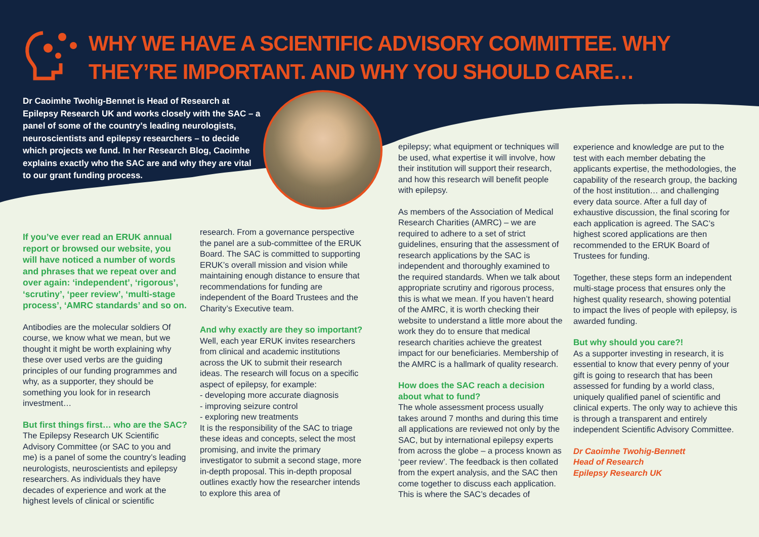WHY WE HAVE A SCIENTIFIC ADVISORY COMMITTEE. WHY THEY’RE IMPORTANT. AND WHY YOU SHOULD CARE…
Dr Caoimhe Twohig-Bennet is Head of Research at Epilepsy Research UK and works closely with the SAC – a panel of some of the country’s leading neurologists, neuroscientists and epilepsy researchers – to decide which projects we fund. In her Research Blog, Caoimhe explains exactly who the SAC are and why they are vital to our grant funding process.
If you’ve ever read an ERUK annual report or browsed our website, you will have noticed a number of words and phrases that we repeat over and over again: ‘independent’, ‘rigorous’, ‘scrutiny’, ‘peer review’, ‘multi-stage process’, ‘AMRC standards’ and so on.
Antibodies are the molecular soldiers Of course, we know what we mean, but we thought it might be worth explaining why these over used verbs are the guiding principles of our funding programmes and why, as a supporter, they should be something you look for in research investment…
But first things first… who are the SAC?
The Epilepsy Research UK Scientific Advisory Committee (or SAC to you and me) is a panel of some the country’s leading neurologists, neuroscientists and epilepsy researchers. As individuals they have decades of experience and work at the highest levels of clinical or scientific
research. From a governance perspective the panel are a sub-committee of the ERUK Board. The SAC is committed to supporting ERUK’s overall mission and vision while maintaining enough distance to ensure that recommendations for funding are independent of the Board Trustees and the Charity’s Executive team.
And why exactly are they so important?
Well, each year ERUK invites researchers from clinical and academic institutions across the UK to submit their research ideas. The research will focus on a specific aspect of epilepsy, for example:
- developing more accurate diagnosis
- improving seizure control
- exploring new treatments
It is the responsibility of the SAC to triage these ideas and concepts, select the most promising, and invite the primary investigator to submit a second stage, more in-depth proposal. This in-depth proposal outlines exactly how the researcher intends to explore this area of
epilepsy; what equipment or techniques will be used, what expertise it will involve, how their institution will support their research, and how this research will benefit people with epilepsy.
As members of the Association of Medical Research Charities (AMRC) – we are required to adhere to a set of strict guidelines, ensuring that the assessment of research applications by the SAC is independent and thoroughly examined to the required standards. When we talk about appropriate scrutiny and rigorous process, this is what we mean. If you haven’t heard of the AMRC, it is worth checking their website to understand a little more about the work they do to ensure that medical research charities achieve the greatest impact for our beneficiaries. Membership of the AMRC is a hallmark of quality research.
How does the SAC reach a decision about what to fund?
The whole assessment process usually takes around 7 months and during this time all applications are reviewed not only by the SAC, but by international epilepsy experts from across the globe – a process known as ‘peer review’. The feedback is then collated from the expert analysis, and the SAC then come together to discuss each application. This is where the SAC’s decades of
experience and knowledge are put to the test with each member debating the applicants expertise, the methodologies, the capability of the research group, the backing of the host institution… and challenging every data source. After a full day of exhaustive discussion, the final scoring for each application is agreed. The SAC’s highest scored applications are then recommended to the ERUK Board of Trustees for funding.
Together, these steps form an independent multi-stage process that ensures only the highest quality research, showing potential to impact the lives of people with epilepsy, is awarded funding.
But why should you care?!
As a supporter investing in research, it is essential to know that every penny of your gift is going to research that has been assessed for funding by a world class, uniquely qualified panel of scientific and clinical experts. The only way to achieve this is through a transparent and entirely independent Scientific Advisory Committee.
Dr Caoimhe Twohig-Bennett
Head of Research
Epilepsy Research UK